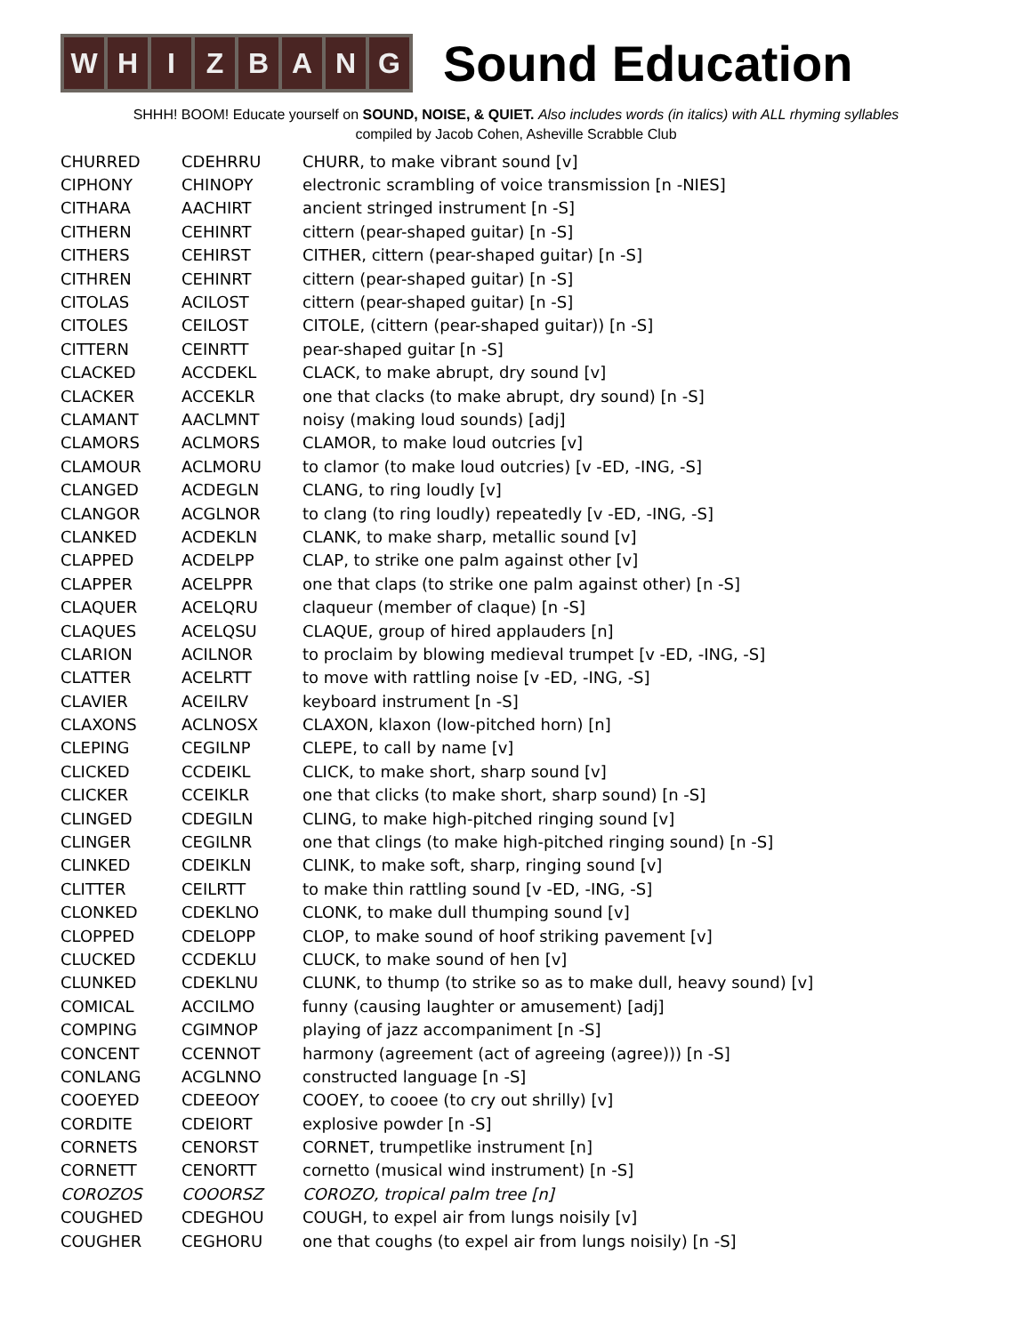W H I Z B A N G
Sound Education
SHHH! BOOM! Educate yourself on SOUND, NOISE, & QUIET. Also includes words (in italics) with ALL rhyming syllables
compiled by Jacob Cohen, Asheville Scrabble Club
| CHURRED | CDEHRRU | CHURR, to make vibrant sound [v] |
| CIPHONY | CHINOPY | electronic scrambling of voice transmission [n -NIES] |
| CITHARA | AACHIRT | ancient stringed instrument [n -S] |
| CITHERN | CEHINRT | cittern (pear-shaped guitar) [n -S] |
| CITHERS | CEHIRST | CITHER, cittern (pear-shaped guitar) [n -S] |
| CITHREN | CEHINRT | cittern (pear-shaped guitar) [n -S] |
| CITOLAS | ACILOST | cittern (pear-shaped guitar) [n -S] |
| CITOLES | CEILOST | CITOLE, (cittern (pear-shaped guitar)) [n -S] |
| CITTERN | CEINRTT | pear-shaped guitar [n -S] |
| CLACKED | ACCDEKL | CLACK, to make abrupt, dry sound [v] |
| CLACKER | ACCEKLR | one that clacks (to make abrupt, dry sound) [n -S] |
| CLAMANT | AACLMNT | noisy (making loud sounds) [adj] |
| CLAMORS | ACLMORS | CLAMOR, to make loud outcries [v] |
| CLAMOUR | ACLMORU | to clamor (to make loud outcries) [v -ED, -ING, -S] |
| CLANGED | ACDEGLN | CLANG, to ring loudly [v] |
| CLANGOR | ACGLNOR | to clang (to ring loudly) repeatedly [v -ED, -ING, -S] |
| CLANKED | ACDEKLN | CLANK, to make sharp, metallic sound [v] |
| CLAPPED | ACDELPP | CLAP, to strike one palm against other [v] |
| CLAPPER | ACELPPR | one that claps (to strike one palm against other) [n -S] |
| CLAQUER | ACELQRU | claqueur (member of claque) [n -S] |
| CLAQUES | ACELQSU | CLAQUE, group of hired applauders [n] |
| CLARION | ACILNOR | to proclaim by blowing medieval trumpet [v -ED, -ING, -S] |
| CLATTER | ACELRTT | to move with rattling noise [v -ED, -ING, -S] |
| CLAVIER | ACEILRV | keyboard instrument [n -S] |
| CLAXONS | ACLNOSX | CLAXON, klaxon (low-pitched horn) [n] |
| CLEPING | CEGILNP | CLEPE, to call by name [v] |
| CLICKED | CCDEIKL | CLICK, to make short, sharp sound [v] |
| CLICKER | CCEIKLR | one that clicks (to make short, sharp sound) [n -S] |
| CLINGED | CDEGILN | CLING, to make high-pitched ringing sound [v] |
| CLINGER | CEGILNR | one that clings (to make high-pitched ringing sound) [n -S] |
| CLINKED | CDEIKLN | CLINK, to make soft, sharp, ringing sound [v] |
| CLITTER | CEILRTT | to make thin rattling sound [v -ED, -ING, -S] |
| CLONKED | CDEKLNO | CLONK, to make dull thumping sound [v] |
| CLOPPED | CDELOPP | CLOP, to make sound of hoof striking pavement [v] |
| CLUCKED | CCDEKLU | CLUCK, to make sound of hen [v] |
| CLUNKED | CDEKLNU | CLUNK, to thump (to strike so as to make dull, heavy sound) [v] |
| COMICAL | ACCILMO | funny (causing laughter or amusement) [adj] |
| COMPING | CGIMNOP | playing of jazz accompaniment [n -S] |
| CONCENT | CCENNOT | harmony (agreement (act of agreeing (agree))) [n -S] |
| CONLANG | ACGLNNO | constructed language [n -S] |
| COOEYED | CDEEOOY | COOEY, to cooee (to cry out shrilly) [v] |
| CORDITE | CDEIORT | explosive powder [n -S] |
| CORNETS | CENORST | CORNET, trumpetlike instrument [n] |
| CORNETT | CENORTT | cornetto (musical wind instrument) [n -S] |
| COROZOS | COOORSZ | COROZO, tropical palm tree [n] |
| COUGHED | CDEGHOU | COUGH, to expel air from lungs noisily [v] |
| COUGHER | CEGHORU | one that coughs (to expel air from lungs noisily) [n -S] |